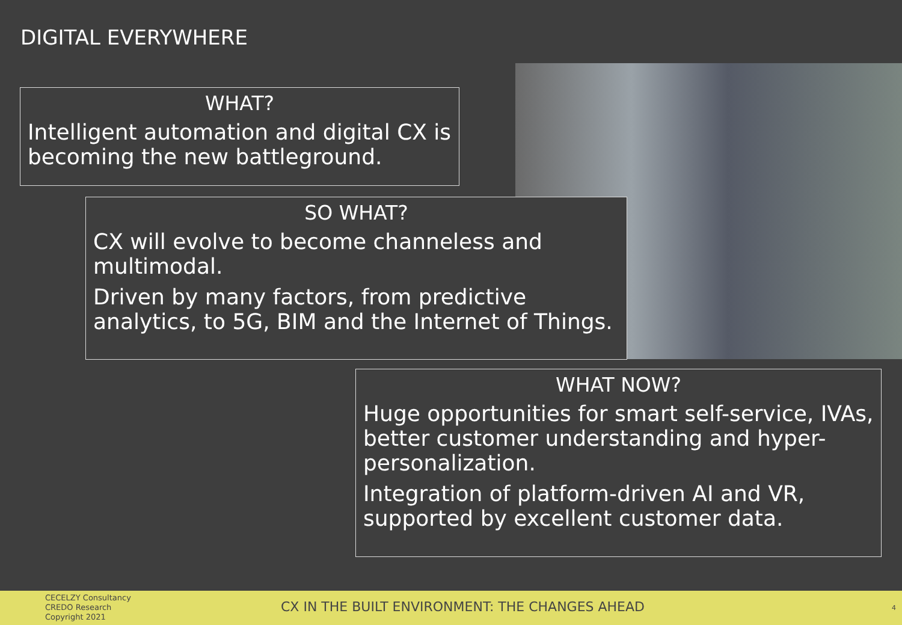DIGITAL EVERYWHERE
WHAT?
Intelligent automation and digital CX is becoming the new battleground.
SO WHAT?
CX will evolve to become channeless and multimodal.
Driven by many factors, from predictive analytics, to 5G, BIM and the Internet of Things.
WHAT NOW?
Huge opportunities for smart self-service, IVAs, better customer understanding and hyper-personalization.
Integration of platform-driven AI and VR, supported by excellent customer data.
CECELZY Consultancy
CREDO Research
Copyright 2021
CX IN THE BUILT ENVIRONMENT: THE CHANGES AHEAD
4